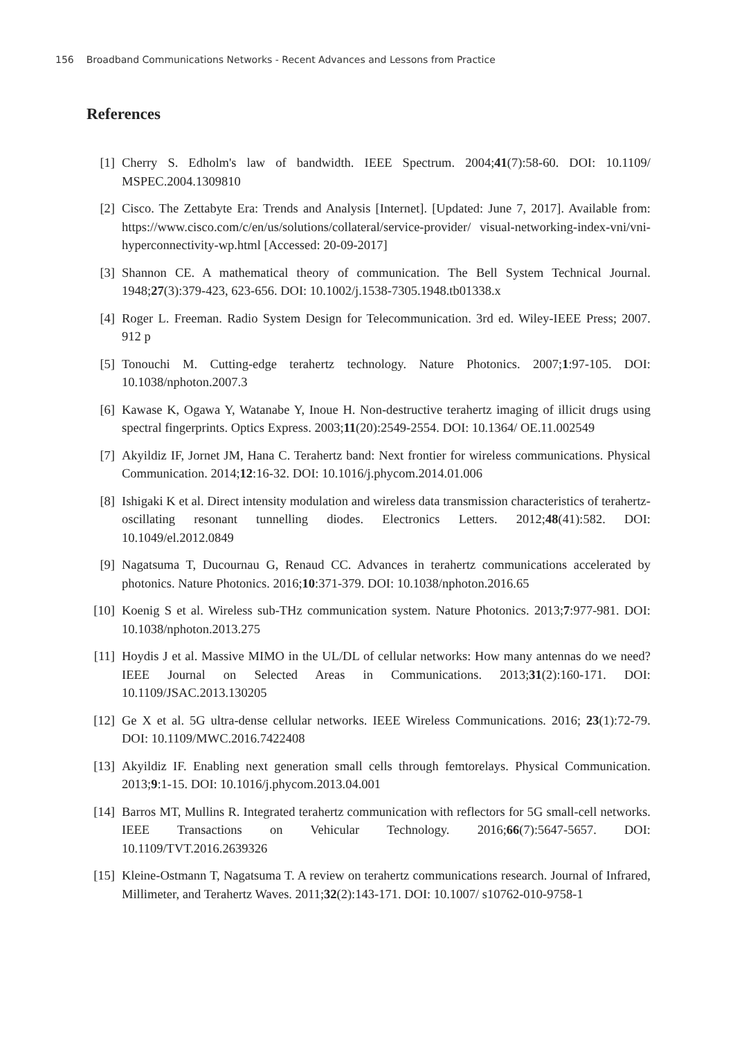156 Broadband Communications Networks - Recent Advances and Lessons from Practice
References
[1] Cherry S. Edholm's law of bandwidth. IEEE Spectrum. 2004;41(7):58-60. DOI: 10.1109/ MSPEC.2004.1309810
[2] Cisco. The Zettabyte Era: Trends and Analysis [Internet]. [Updated: June 7, 2017]. Available from: https://www.cisco.com/c/en/us/solutions/collateral/service-provider/ visual-networking-index-vni/vni-hyperconnectivity-wp.html [Accessed: 20-09-2017]
[3] Shannon CE. A mathematical theory of communication. The Bell System Technical Journal. 1948;27(3):379-423, 623-656. DOI: 10.1002/j.1538-7305.1948.tb01338.x
[4] Roger L. Freeman. Radio System Design for Telecommunication. 3rd ed. Wiley-IEEE Press; 2007. 912 p
[5] Tonouchi M. Cutting-edge terahertz technology. Nature Photonics. 2007;1:97-105. DOI: 10.1038/nphoton.2007.3
[6] Kawase K, Ogawa Y, Watanabe Y, Inoue H. Non-destructive terahertz imaging of illicit drugs using spectral fingerprints. Optics Express. 2003;11(20):2549-2554. DOI: 10.1364/ OE.11.002549
[7] Akyildiz IF, Jornet JM, Hana C. Terahertz band: Next frontier for wireless communications. Physical Communication. 2014;12:16-32. DOI: 10.1016/j.phycom.2014.01.006
[8] Ishigaki K et al. Direct intensity modulation and wireless data transmission characteristics of terahertz-oscillating resonant tunnelling diodes. Electronics Letters. 2012;48(41):582. DOI: 10.1049/el.2012.0849
[9] Nagatsuma T, Ducournau G, Renaud CC. Advances in terahertz communications accelerated by photonics. Nature Photonics. 2016;10:371-379. DOI: 10.1038/nphoton.2016.65
[10] Koenig S et al. Wireless sub-THz communication system. Nature Photonics. 2013;7:977-981. DOI: 10.1038/nphoton.2013.275
[11] Hoydis J et al. Massive MIMO in the UL/DL of cellular networks: How many antennas do we need? IEEE Journal on Selected Areas in Communications. 2013;31(2):160-171. DOI: 10.1109/JSAC.2013.130205
[12] Ge X et al. 5G ultra-dense cellular networks. IEEE Wireless Communications. 2016; 23(1):72-79. DOI: 10.1109/MWC.2016.7422408
[13] Akyildiz IF. Enabling next generation small cells through femtorelays. Physical Communication. 2013;9:1-15. DOI: 10.1016/j.phycom.2013.04.001
[14] Barros MT, Mullins R. Integrated terahertz communication with reflectors for 5G small-cell networks. IEEE Transactions on Vehicular Technology. 2016;66(7):5647-5657. DOI: 10.1109/TVT.2016.2639326
[15] Kleine-Ostmann T, Nagatsuma T. A review on terahertz communications research. Journal of Infrared, Millimeter, and Terahertz Waves. 2011;32(2):143-171. DOI: 10.1007/ s10762-010-9758-1